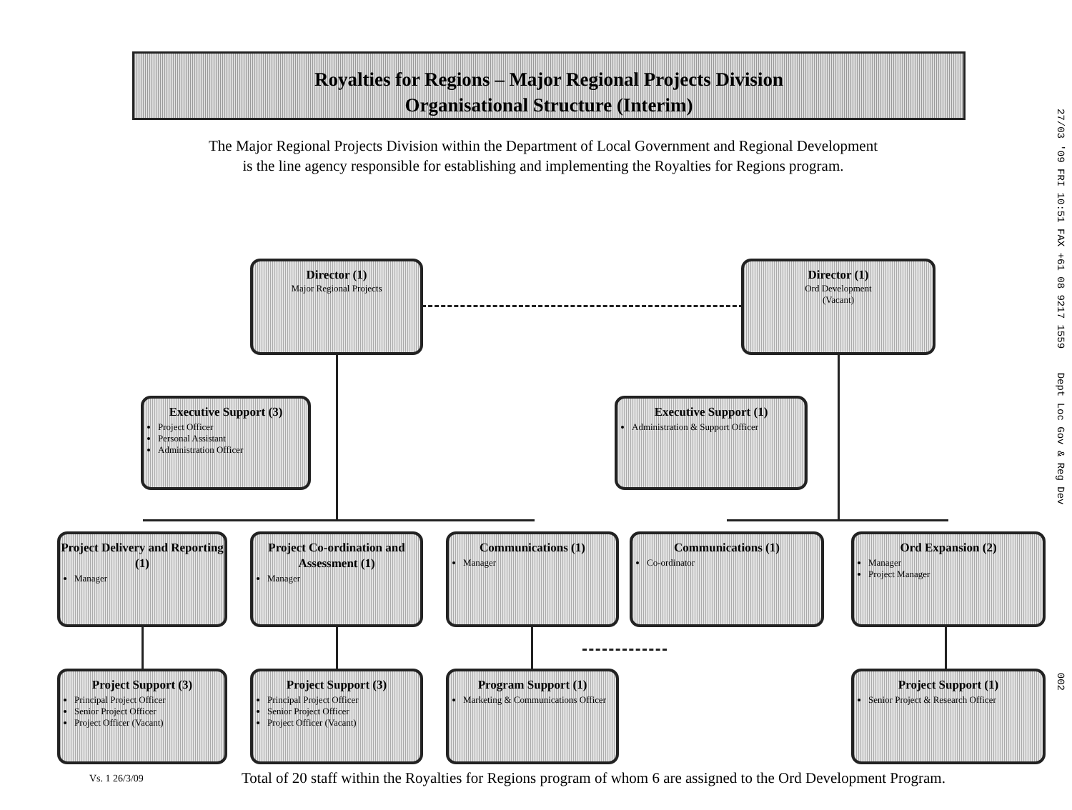Royalties for Regions – Major Regional Projects Division
Organisational Structure (Interim)
The Major Regional Projects Division within the Department of Local Government and Regional Development
is the line agency responsible for establishing and implementing the Royalties for Regions program.
Director (1)
Major Regional Projects
Director (1)
Ord Development
(Vacant)
Executive Support (3)
Project Officer
Personal Assistant
Administration Officer
Executive Support (1)
Administration & Support Officer
Project Delivery and Reporting (1)
Manager
Project Co-ordination and Assessment (1)
Manager
Communications (1)
Manager
Communications (1)
Co-ordinator
Ord Expansion (2)
Manager
Project Manager
Project Support (3)
Principal Project Officer
Senior Project Officer
Project Officer (Vacant)
Project Support (3)
Principal Project Officer
Senior Project Officer
Project Officer (Vacant)
Program Support (1)
Marketing & Communications Officer
Project Support (1)
Senior Project & Research Officer
27/03 '09 FRI 10:51 FAX +61 08 9217 1559 Dept Loc Gov & Reg Dev 002
Vs. 1 26/3/09
Total of 20 staff within the Royalties for Regions program of whom 6 are assigned to the Ord Development Program.